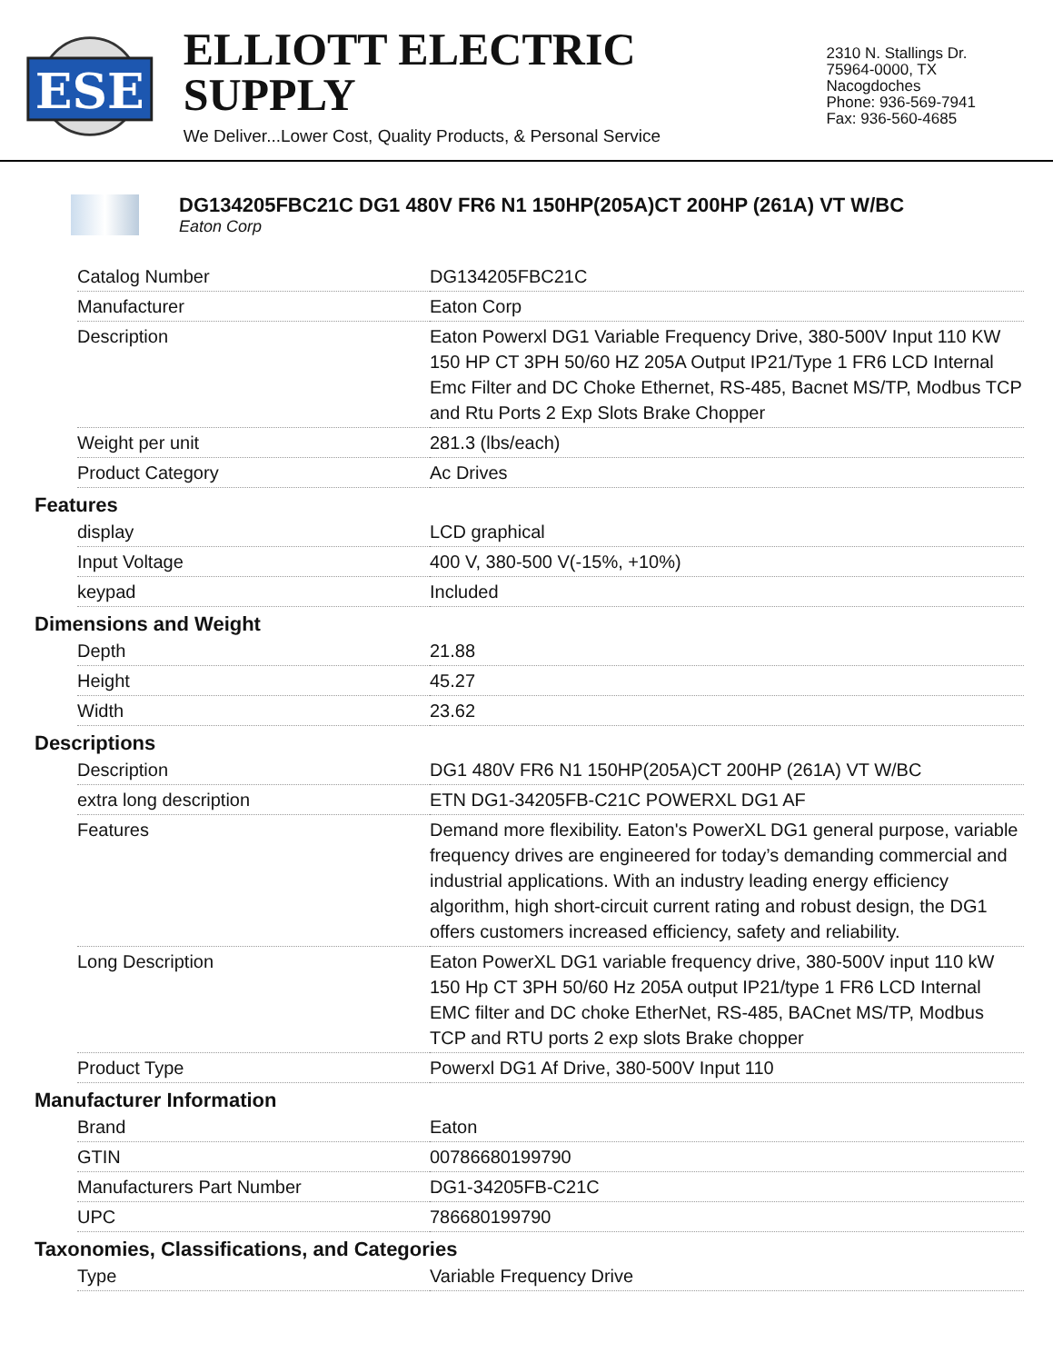ESE
ELLIOTT ELECTRIC SUPPLY
We Deliver...Lower Cost, Quality Products, & Personal Service
2310 N. Stallings Dr.
75964-0000, TX Nacogdoches
Phone: 936-569-7941
Fax: 936-560-4685
DG134205FBC21C DG1 480V FR6 N1 150HP(205A)CT 200HP (261A) VT W/BC
Eaton Corp
| Catalog Number | DG134205FBC21C |
| Manufacturer | Eaton Corp |
| Description | Eaton Powerxl DG1 Variable Frequency Drive, 380-500V Input 110 KW 150 HP CT 3PH 50/60 HZ 205A Output IP21/Type 1 FR6 LCD Internal Emc Filter and DC Choke Ethernet, RS-485, Bacnet MS/TP, Modbus TCP and Rtu Ports 2 Exp Slots Brake Chopper |
| Weight per unit | 281.3 (lbs/each) |
| Product Category | Ac Drives |
Features
| display | LCD graphical |
| Input Voltage | 400 V, 380-500 V(-15%, +10%) |
| keypad | Included |
Dimensions and Weight
| Depth | 21.88 |
| Height | 45.27 |
| Width | 23.62 |
Descriptions
| Description | DG1 480V FR6 N1 150HP(205A)CT 200HP (261A) VT W/BC |
| extra long description | ETN DG1-34205FB-C21C POWERXL DG1 AF |
| Features | Demand more flexibility. Eaton's PowerXL DG1 general purpose, variable frequency drives are engineered for today’s demanding commercial and industrial applications. With an industry leading energy efficiency algorithm, high short-circuit current rating and robust design, the DG1 offers customers increased efficiency, safety and reliability. |
| Long Description | Eaton PowerXL DG1 variable frequency drive, 380-500V input 110 kW 150 Hp CT 3PH 50/60 Hz 205A output IP21/type 1 FR6 LCD Internal EMC filter and DC choke EtherNet, RS-485, BACnet MS/TP, Modbus TCP and RTU ports 2 exp slots Brake chopper |
| Product Type | Powerxl DG1 Af Drive, 380-500V Input 110 |
Manufacturer Information
| Brand | Eaton |
| GTIN | 00786680199790 |
| Manufacturers Part Number | DG1-34205FB-C21C |
| UPC | 786680199790 |
Taxonomies, Classifications, and Categories
| Type | Variable Frequency Drive |